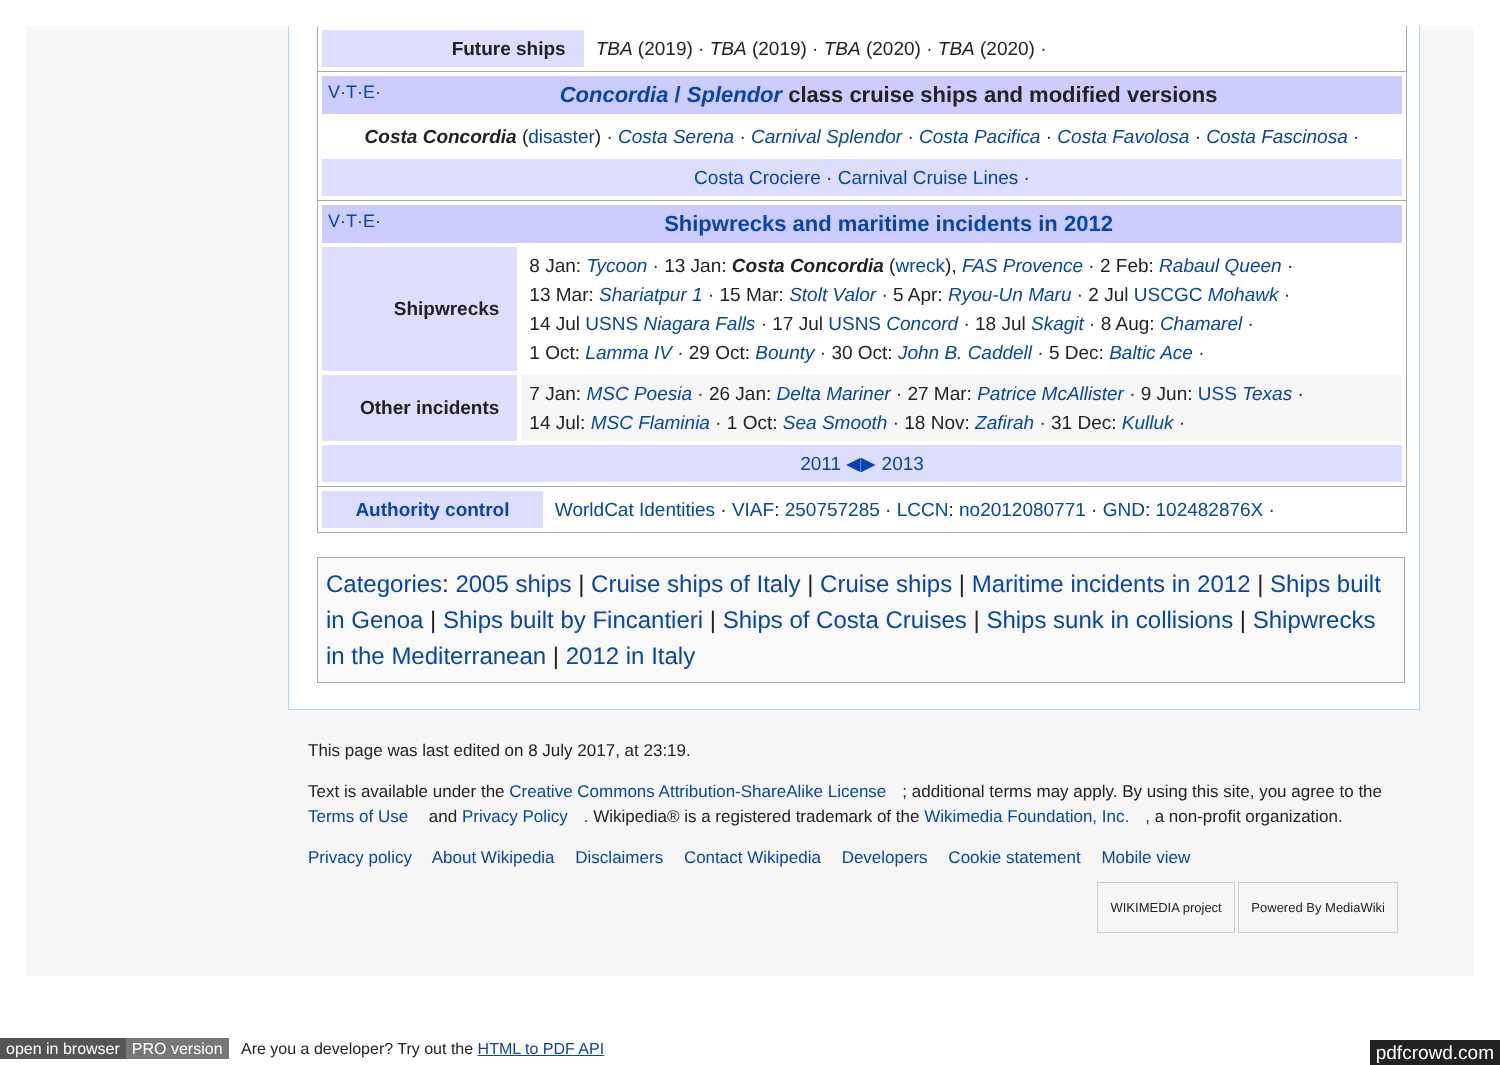| Future ships | TBA (2019) · TBA (2019) · TBA (2020) · TBA (2020) · |
| V · T · E · Concordia / Splendor class cruise ships and modified versions |
| --- |
| Costa Concordia ( disaster ) · Costa Serena · Carnival Splendor · Costa Pacifica · Costa Favolosa · Costa Fascinosa · |
| Costa Crociere · Carnival Cruise Lines · |
| V · T · E · Shipwrecks and maritime incidents in 2012 | |
| --- | --- |
| Shipwrecks | 8 Jan: Tycoon · 13 Jan: Costa Concordia ( wreck ), FAS Provence · 2 Feb: Rabaul Queen · 13 Mar: Shariatpur 1 · 15 Mar: Stolt Valor · 5 Apr: Ryou-Un Maru · 2 Jul USCGC Mohawk · 14 Jul USNS Niagara Falls · 17 Jul USNS Concord · 18 Jul Skagit · 8 Aug: Chamarel · 1 Oct: Lamma IV · 29 Oct: Bounty · 30 Oct: John B. Caddell · 5 Dec: Baltic Ace · |
| Other incidents | 7 Jan: MSC Poesia · 26 Jan: Delta Mariner · 27 Mar: Patrice McAllister · 9 Jun: USS Texas · 14 Jul: MSC Flaminia · 1 Oct: Sea Smooth · 18 Nov: Zafirah · 31 Dec: Kulluk · |
| 2011 ◀▶ 2013 | |
| Authority control | WorldCat Identities · VIAF : 250757285 · LCCN : no2012080771 · GND : 102482876X · |
Categories: 2005 ships | Cruise ships of Italy | Cruise ships | Maritime incidents in 2012 | Ships built in Genoa | Ships built by Fincantieri | Ships of Costa Cruises | Ships sunk in collisions | Shipwrecks in the Mediterranean | 2012 in Italy
This page was last edited on 8 July 2017, at 23:19.
Text is available under the Creative Commons Attribution-ShareAlike License; additional terms may apply. By using this site, you agree to the Terms of Use and Privacy Policy. Wikipedia® is a registered trademark of the Wikimedia Foundation, Inc., a non-profit organization.
Privacy policy About Wikipedia Disclaimers Contact Wikipedia Developers Cookie statement Mobile view
WIKIMEDIA project Powered By MediaWiki
open in browser PRO version Are you a developer? Try out the HTML to PDF API pdfcrowd.com